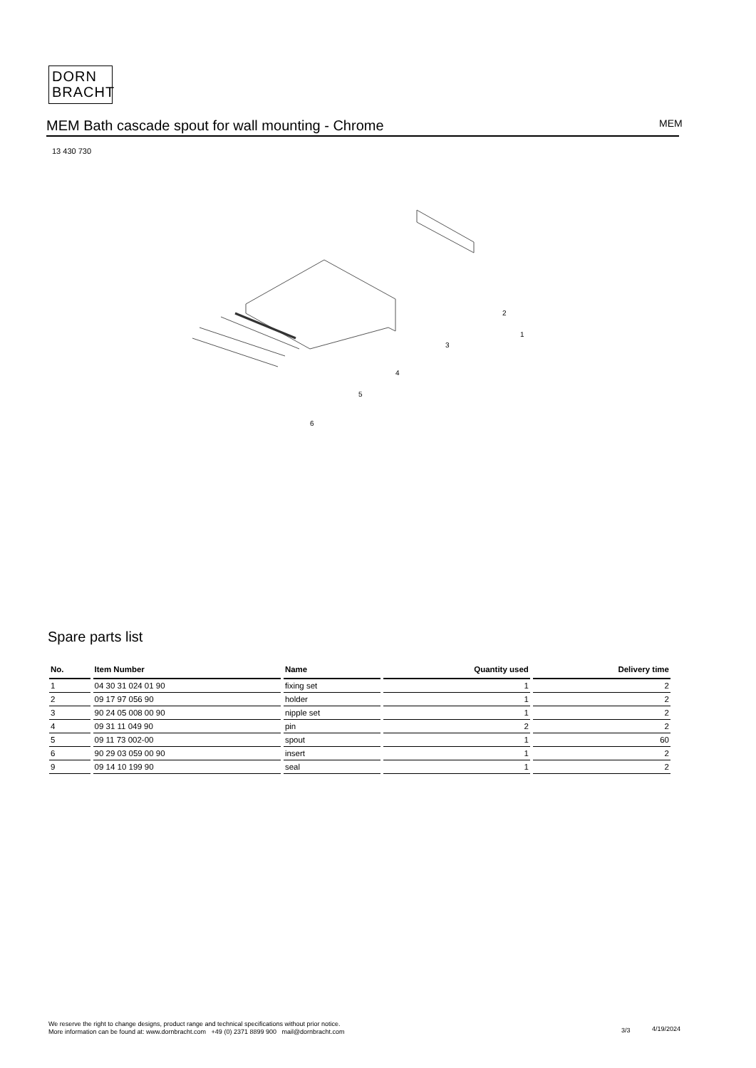DORN
BRACHT
MEM Bath cascade spout for wall mounting - Chrome MEM
13 430 730
2
1
3
4
5
6
Spare parts list
| No. | Item Number | Name | Quantity used | Delivery time |
| --- | --- | --- | --- | --- |
| 1 | 04 30 31 024 01 90 | fixing set | 1 | 2 |
| 2 | 09 17 97 056 90 | holder | 1 | 2 |
| 3 | 90 24 05 008 00 90 | nipple set | 1 | 2 |
| 4 | 09 31 11 049 90 | pin | 2 | 2 |
| 5 | 09 11 73 002-00 | spout | 1 | 60 |
| 6 | 90 29 03 059 00 90 | insert | 1 | 2 |
| 9 | 09 14 10 199 90 | seal | 1 | 2 |
We reserve the right to change designs, product range and technical specifications without prior notice.
More information can be found at: www.dornbracht.com +49 (0) 2371 8899 900 mail@dornbracht.com
3/3 4/19/2024